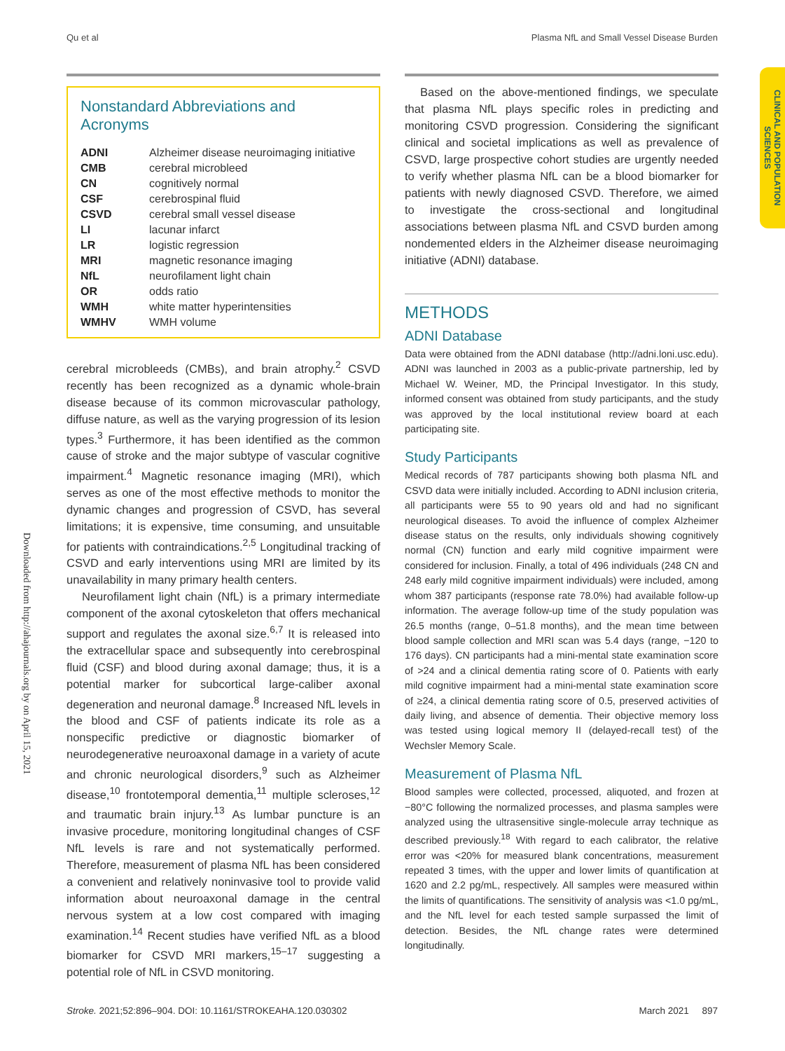Qu et al Plasma NfL and Small Vessel Disease Burden
CLINICAL AND POPULATION SCIENCES
Downloaded from http://ahajournals.org by on April 15, 2021
Nonstandard Abbreviations and Acronyms
| ADNI | Alzheimer disease neuroimaging initiative |
| CMB | cerebral microbleed |
| CN | cognitively normal |
| CSF | cerebrospinal fluid |
| CSVD | cerebral small vessel disease |
| LI | lacunar infarct |
| LR | logistic regression |
| MRI | magnetic resonance imaging |
| NfL | neurofilament light chain |
| OR | odds ratio |
| WMH | white matter hyperintensities |
| WMHV | WMH volume |
cerebral microbleeds (CMBs), and brain atrophy.<sup>2</sup> CSVD recently has been recognized as a dynamic whole-brain disease because of its common microvascular pathology, diffuse nature, as well as the varying progression of its lesion types.<sup>3</sup> Furthermore, it has been identified as the common cause of stroke and the major subtype of vascular cognitive impairment.<sup>4</sup> Magnetic resonance imaging (MRI), which serves as one of the most effective methods to monitor the dynamic changes and progression of CSVD, has several limitations; it is expensive, time consuming, and unsuitable for patients with contraindications.<sup>2,5</sup> Longitudinal tracking of CSVD and early interventions using MRI are limited by its unavailability in many primary health centers.
Neurofilament light chain (NfL) is a primary intermediate component of the axonal cytoskeleton that offers mechanical support and regulates the axonal size.<sup>6,7</sup> It is released into the extracellular space and subsequently into cerebrospinal fluid (CSF) and blood during axonal damage; thus, it is a potential marker for subcortical large-caliber axonal degeneration and neuronal damage.<sup>8</sup> Increased NfL levels in the blood and CSF of patients indicate its role as a nonspecific predictive or diagnostic biomarker of neurodegenerative neuroaxonal damage in a variety of acute and chronic neurological disorders,<sup>9</sup> such as Alzheimer disease,<sup>10</sup> frontotemporal dementia,<sup>11</sup> multiple scleroses,<sup>12</sup> and traumatic brain injury.<sup>13</sup> As lumbar puncture is an invasive procedure, monitoring longitudinal changes of CSF NfL levels is rare and not systematically performed. Therefore, measurement of plasma NfL has been considered a convenient and relatively noninvasive tool to provide valid information about neuroaxonal damage in the central nervous system at a low cost compared with imaging examination.<sup>14</sup> Recent studies have verified NfL as a blood biomarker for CSVD MRI markers,<sup>15–17</sup> suggesting a potential role of NfL in CSVD monitoring.
Based on the above-mentioned findings, we speculate that plasma NfL plays specific roles in predicting and monitoring CSVD progression. Considering the significant clinical and societal implications as well as prevalence of CSVD, large prospective cohort studies are urgently needed to verify whether plasma NfL can be a blood biomarker for patients with newly diagnosed CSVD. Therefore, we aimed to investigate the cross-sectional and longitudinal associations between plasma NfL and CSVD burden among nondemented elders in the Alzheimer disease neuroimaging initiative (ADNI) database.
METHODS
ADNI Database
Data were obtained from the ADNI database (http://adni.loni.usc.edu). ADNI was launched in 2003 as a public-private partnership, led by Michael W. Weiner, MD, the Principal Investigator. In this study, informed consent was obtained from study participants, and the study was approved by the local institutional review board at each participating site.
Study Participants
Medical records of 787 participants showing both plasma NfL and CSVD data were initially included. According to ADNI inclusion criteria, all participants were 55 to 90 years old and had no significant neurological diseases. To avoid the influence of complex Alzheimer disease status on the results, only individuals showing cognitively normal (CN) function and early mild cognitive impairment were considered for inclusion. Finally, a total of 496 individuals (248 CN and 248 early mild cognitive impairment individuals) were included, among whom 387 participants (response rate 78.0%) had available follow-up information. The average follow-up time of the study population was 26.5 months (range, 0–51.8 months), and the mean time between blood sample collection and MRI scan was 5.4 days (range, −120 to 176 days). CN participants had a mini-mental state examination score of >24 and a clinical dementia rating score of 0. Patients with early mild cognitive impairment had a mini-mental state examination score of ≥24, a clinical dementia rating score of 0.5, preserved activities of daily living, and absence of dementia. Their objective memory loss was tested using logical memory II (delayed-recall test) of the Wechsler Memory Scale.
Measurement of Plasma NfL
Blood samples were collected, processed, aliquoted, and frozen at −80°C following the normalized processes, and plasma samples were analyzed using the ultrasensitive single-molecule array technique as described previously.<sup>18</sup> With regard to each calibrator, the relative error was <20% for measured blank concentrations, measurement repeated 3 times, with the upper and lower limits of quantification at 1620 and 2.2 pg/mL, respectively. All samples were measured within the limits of quantifications. The sensitivity of analysis was <1.0 pg/mL, and the NfL level for each tested sample surpassed the limit of detection. Besides, the NfL change rates were determined longitudinally.
Stroke. 2021;52:896–904. DOI: 10.1161/STROKEAHA.120.030302 March 2021 897